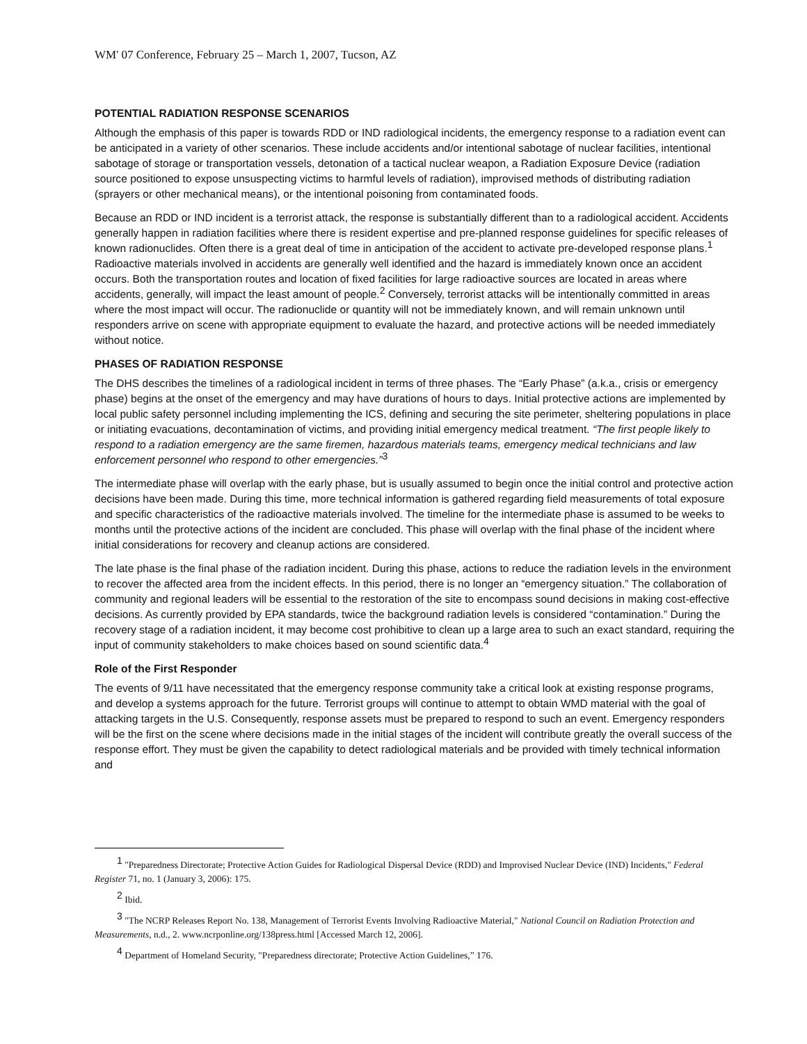WM' 07 Conference, February 25 – March 1, 2007, Tucson, AZ
POTENTIAL RADIATION RESPONSE SCENARIOS
Although the emphasis of this paper is towards RDD or IND radiological incidents, the emergency response to a radiation event can be anticipated in a variety of other scenarios. These include accidents and/or intentional sabotage of nuclear facilities, intentional sabotage of storage or transportation vessels, detonation of a tactical nuclear weapon, a Radiation Exposure Device (radiation source positioned to expose unsuspecting victims to harmful levels of radiation), improvised methods of distributing radiation (sprayers or other mechanical means), or the intentional poisoning from contaminated foods.
Because an RDD or IND incident is a terrorist attack, the response is substantially different than to a radiological accident. Accidents generally happen in radiation facilities where there is resident expertise and pre-planned response guidelines for specific releases of known radionuclides. Often there is a great deal of time in anticipation of the accident to activate pre-developed response plans.<sup>1</sup> Radioactive materials involved in accidents are generally well identified and the hazard is immediately known once an accident occurs. Both the transportation routes and location of fixed facilities for large radioactive sources are located in areas where accidents, generally, will impact the least amount of people.<sup>2</sup> Conversely, terrorist attacks will be intentionally committed in areas where the most impact will occur. The radionuclide or quantity will not be immediately known, and will remain unknown until responders arrive on scene with appropriate equipment to evaluate the hazard, and protective actions will be needed immediately without notice.
PHASES OF RADIATION RESPONSE
The DHS describes the timelines of a radiological incident in terms of three phases. The “Early Phase” (a.k.a., crisis or emergency phase) begins at the onset of the emergency and may have durations of hours to days. Initial protective actions are implemented by local public safety personnel including implementing the ICS, defining and securing the site perimeter, sheltering populations in place or initiating evacuations, decontamination of victims, and providing initial emergency medical treatment. “The first people likely to respond to a radiation emergency are the same firemen, hazardous materials teams, emergency medical technicians and law enforcement personnel who respond to other emergencies.”<sup>3</sup>
The intermediate phase will overlap with the early phase, but is usually assumed to begin once the initial control and protective action decisions have been made. During this time, more technical information is gathered regarding field measurements of total exposure and specific characteristics of the radioactive materials involved. The timeline for the intermediate phase is assumed to be weeks to months until the protective actions of the incident are concluded. This phase will overlap with the final phase of the incident where initial considerations for recovery and cleanup actions are considered.
The late phase is the final phase of the radiation incident. During this phase, actions to reduce the radiation levels in the environment to recover the affected area from the incident effects. In this period, there is no longer an “emergency situation.” The collaboration of community and regional leaders will be essential to the restoration of the site to encompass sound decisions in making cost-effective decisions. As currently provided by EPA standards, twice the background radiation levels is considered “contamination.” During the recovery stage of a radiation incident, it may become cost prohibitive to clean up a large area to such an exact standard, requiring the input of community stakeholders to make choices based on sound scientific data.<sup>4</sup>
Role of the First Responder
The events of 9/11 have necessitated that the emergency response community take a critical look at existing response programs, and develop a systems approach for the future. Terrorist groups will continue to attempt to obtain WMD material with the goal of attacking targets in the U.S. Consequently, response assets must be prepared to respond to such an event. Emergency responders will be the first on the scene where decisions made in the initial stages of the incident will contribute greatly the overall success of the response effort. They must be given the capability to detect radiological materials and be provided with timely technical information and
<sup>1</sup> "Preparedness Directorate; Protective Action Guides for Radiological Dispersal Device (RDD) and Improvised Nuclear Device (IND) Incidents," Federal Register 71, no. 1 (January 3, 2006): 175.
<sup>2</sup> Ibid.
<sup>3</sup> "The NCRP Releases Report No. 138, Management of Terrorist Events Involving Radioactive Material," National Council on Radiation Protection and Measurements, n.d., 2. www.ncrponline.org/138press.html [Accessed March 12, 2006].
<sup>4</sup> Department of Homeland Security, "Preparedness directorate; Protective Action Guidelines,” 176.